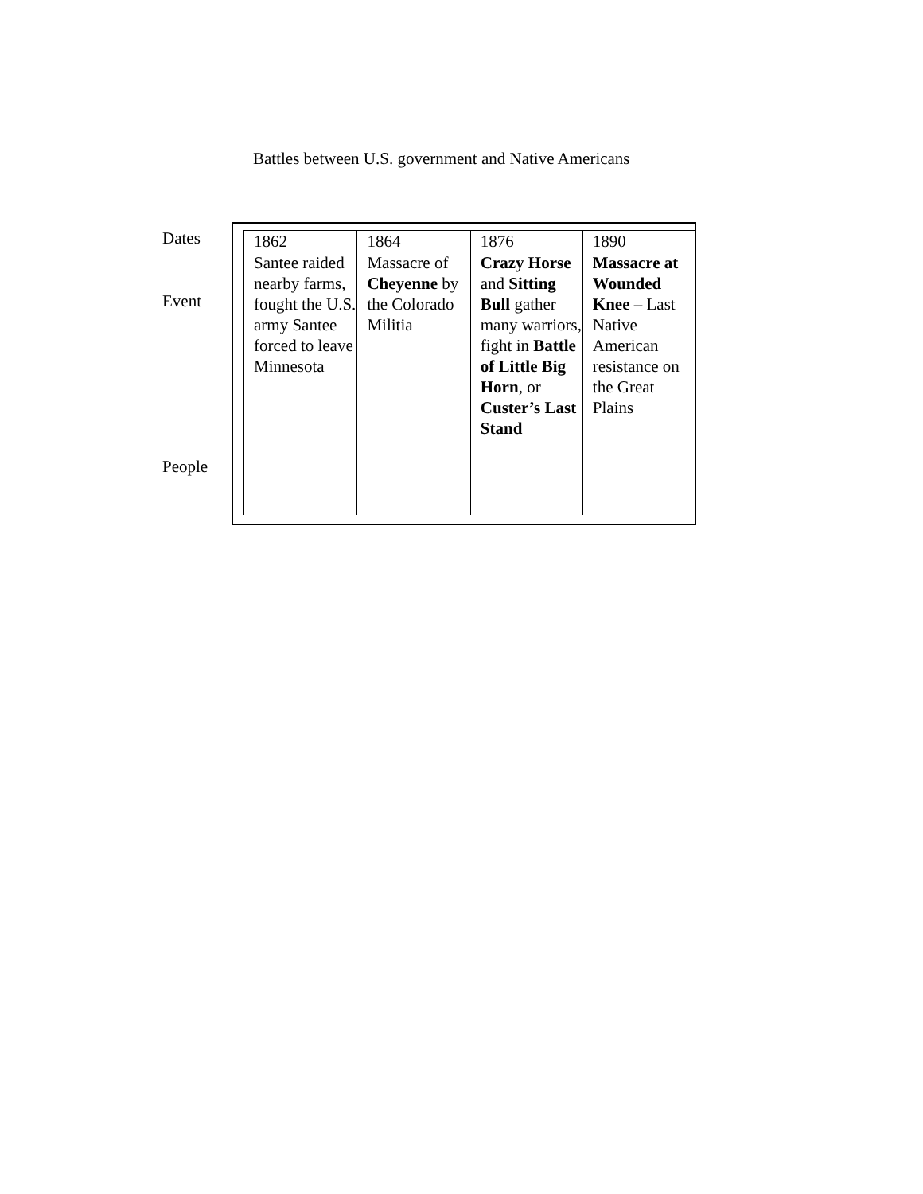Battles between U.S. government and Native Americans
Dates
Event
People
| 1862 | 1864 | 1876 | 1890 |
| Santee raided nearby farms, fought the U.S. army Santee forced to leave Minnesota | Massacre of Cheyenne by the Colorado Militia | Crazy Horse and Sitting Bull gather many warriors, fight in Battle of Little Big Horn , or Custer’s Last Stand | Massacre at Wounded Knee – Last Native American resistance on the Great Plains |